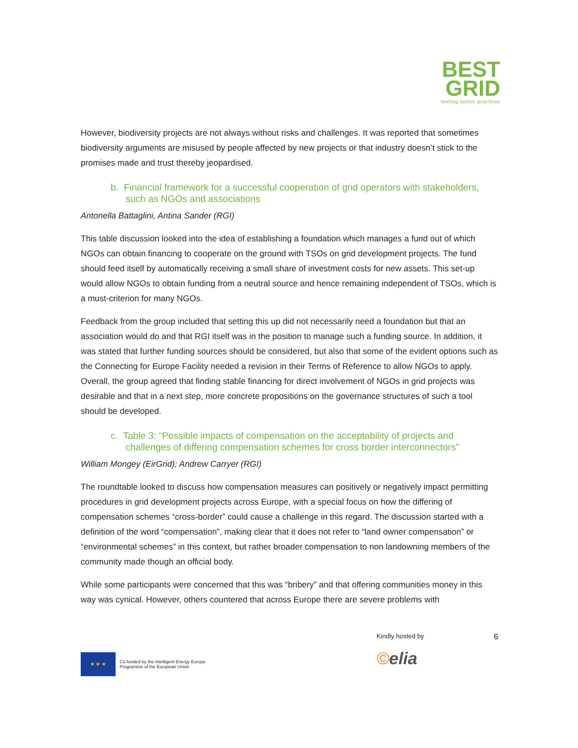BEST
GRID
testing better practices
However, biodiversity projects are not always without risks and challenges. It was reported that sometimes biodiversity arguments are misused by people affected by new projects or that industry doesn’t stick to the promises made and trust thereby jeopardised.
b. Financial framework for a successful cooperation of grid operators with stakeholders, such as NGOs and associations
Antonella Battaglini, Antina Sander (RGI)
This table discussion looked into the idea of establishing a foundation which manages a fund out of which NGOs can obtain financing to cooperate on the ground with TSOs on grid development projects. The fund should feed itself by automatically receiving a small share of investment costs for new assets. This set-up would allow NGOs to obtain funding from a neutral source and hence remaining independent of TSOs, which is a must-criterion for many NGOs.
Feedback from the group included that setting this up did not necessarily need a foundation but that an association would do and that RGI itself was in the position to manage such a funding source. In addition, it was stated that further funding sources should be considered, but also that some of the evident options such as the Connecting for Europe Facility needed a revision in their Terms of Reference to allow NGOs to apply. Overall, the group agreed that finding stable financing for direct involvement of NGOs in grid projects was desirable and that in a next step, more concrete propositions on the governance structures of such a tool should be developed.
c. Table 3: “Possible impacts of compensation on the acceptability of projects and challenges of differing compensation schemes for cross border interconnectors”
William Mongey (EirGrid); Andrew Carryer (RGI)
The roundtable looked to discuss how compensation measures can positively or negatively impact permitting procedures in grid development projects across Europe, with a special focus on how the differing of compensation schemes “cross-border” could cause a challenge in this regard. The discussion started with a definition of the word “compensation”, making clear that it does not refer to “land owner compensation” or “environmental schemes” in this context, but rather broader compensation to non landowning members of the community made though an official body.
While some participants were concerned that this was “bribery” and that offering communities money in this way was cynical. However, others countered that across Europe there are severe problems with
★ ★ ★
Co-funded by the Intelligent Energy Europe
Programme of the European Union
Kindly hosted by
©elia
6